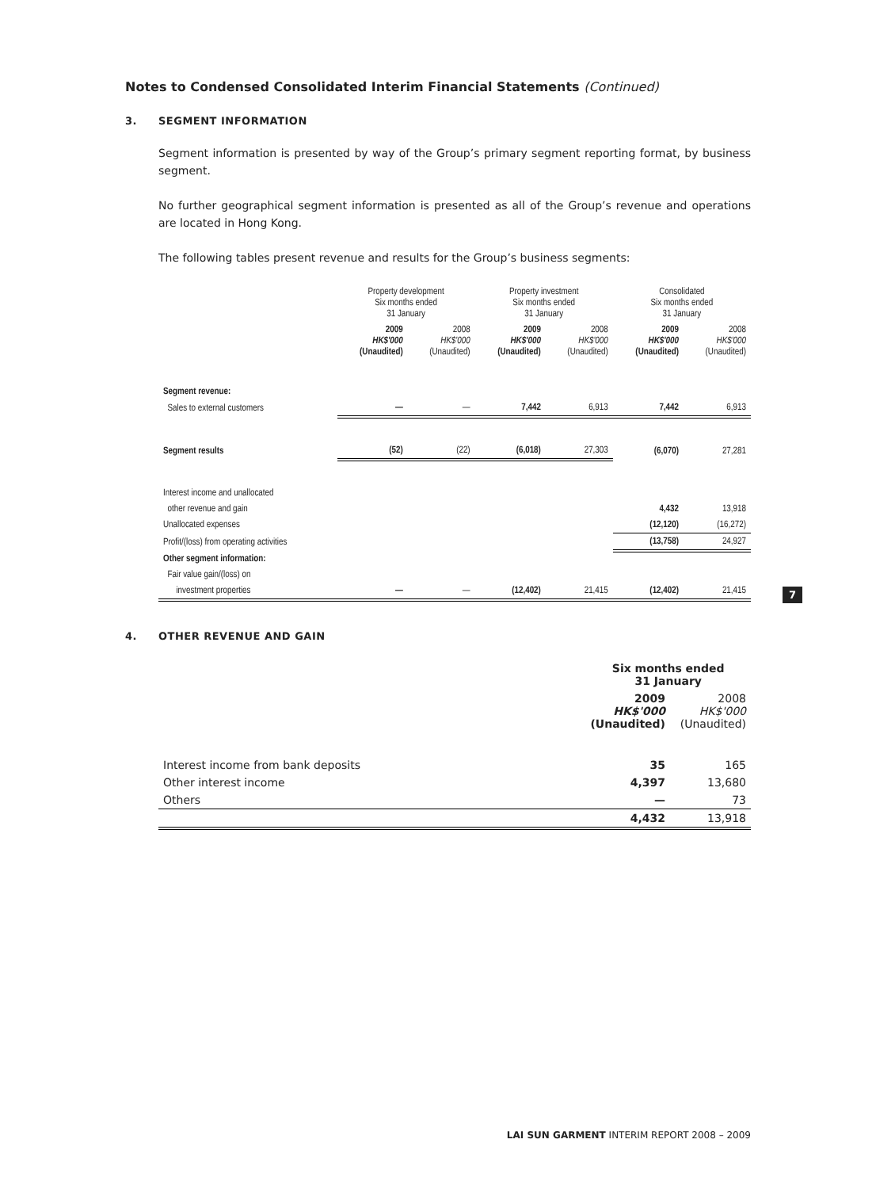Notes to Condensed Consolidated Interim Financial Statements (Continued)
3. SEGMENT INFORMATION
Segment information is presented by way of the Group’s primary segment reporting format, by business segment.
No further geographical segment information is presented as all of the Group’s revenue and operations are located in Hong Kong.
The following tables present revenue and results for the Group’s business segments:
| | Property development Six months ended 31 January | | Property investment Six months ended 31 January | | Consolidated Six months ended 31 January | |
| --- | --- | --- | --- | --- | --- | --- |
| | 2009 HK$'000 (Unaudited) | 2008 HK$'000 (Unaudited) | 2009 HK$'000 (Unaudited) | 2008 HK$'000 (Unaudited) | 2009 HK$'000 (Unaudited) | 2008 HK$'000 (Unaudited) |
| Segment revenue: | | | | | | |
| Sales to external customers | — | — | 7,442 | 6,913 | 7,442 | 6,913 |
| Segment results | (52) | (22) | (6,018) | 27,303 | (6,070) | 27,281 |
| Interest income and unallocated | | | | | | |
| other revenue and gain | | | | | 4,432 | 13,918 |
| Unallocated expenses | | | | | (12,120) | (16,272) |
| Profit/(loss) from operating activities | | | | | (13,758) | 24,927 |
| Other segment information: | | | | | | |
| Fair value gain/(loss) on | | | | | | |
| investment properties | — | — | (12,402) | 21,415 | (12,402) | 21,415 |
4. OTHER REVENUE AND GAIN
| | Six months ended 31 January | |
| --- | --- | --- |
| | 2009 HK$'000 (Unaudited) | 2008 HK$'000 (Unaudited) |
| Interest income from bank deposits | 35 | 165 |
| Other interest income | 4,397 | 13,680 |
| Others | — | 73 |
| | 4,432 | 13,918 |
7
LAI SUN GARMENT INTERIM REPORT 2008 – 2009